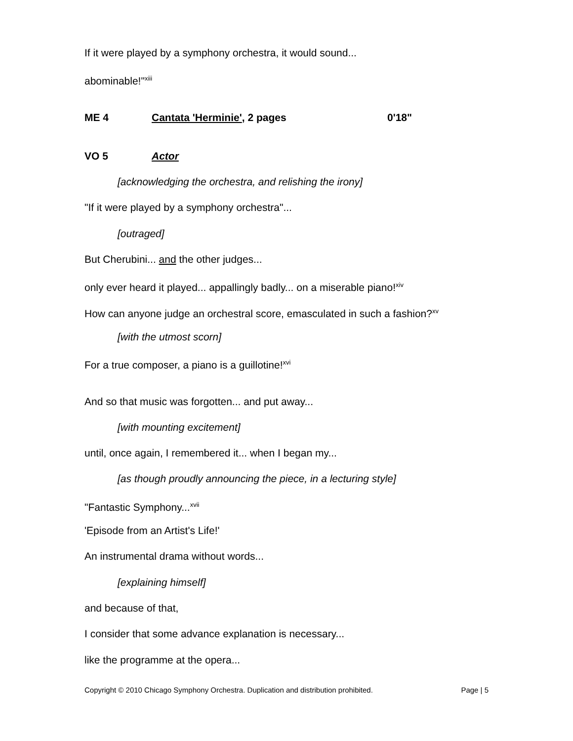If it were played by a symphony orchestra, it would sound...
abominable!"<sup>xiii</sup>
ME 4 Cantata 'Herminie', 2 pages 0'18"
VO 5 Actor
[acknowledging the orchestra, and relishing the irony]
"If it were played by a symphony orchestra"...
[outraged]
But Cherubini... and the other judges...
only ever heard it played... appallingly badly... on a miserable piano!<sup>xiv</sup>
How can anyone judge an orchestral score, emasculated in such a fashion?<sup>xv</sup>
[with the utmost scorn]
For a true composer, a piano is a guillotine!<sup>xvi</sup>
And so that music was forgotten... and put away...
[with mounting excitement]
until, once again, I remembered it... when I began my...
[as though proudly announcing the piece, in a lecturing style]
"Fantastic Symphony...<sup>xvii</sup>
'Episode from an Artist's Life!'
An instrumental drama without words...
[explaining himself]
and because of that,
I consider that some advance explanation is necessary...
like the programme at the opera...
Copyright © 2010 Chicago Symphony Orchestra. Duplication and distribution prohibited. Page | 5